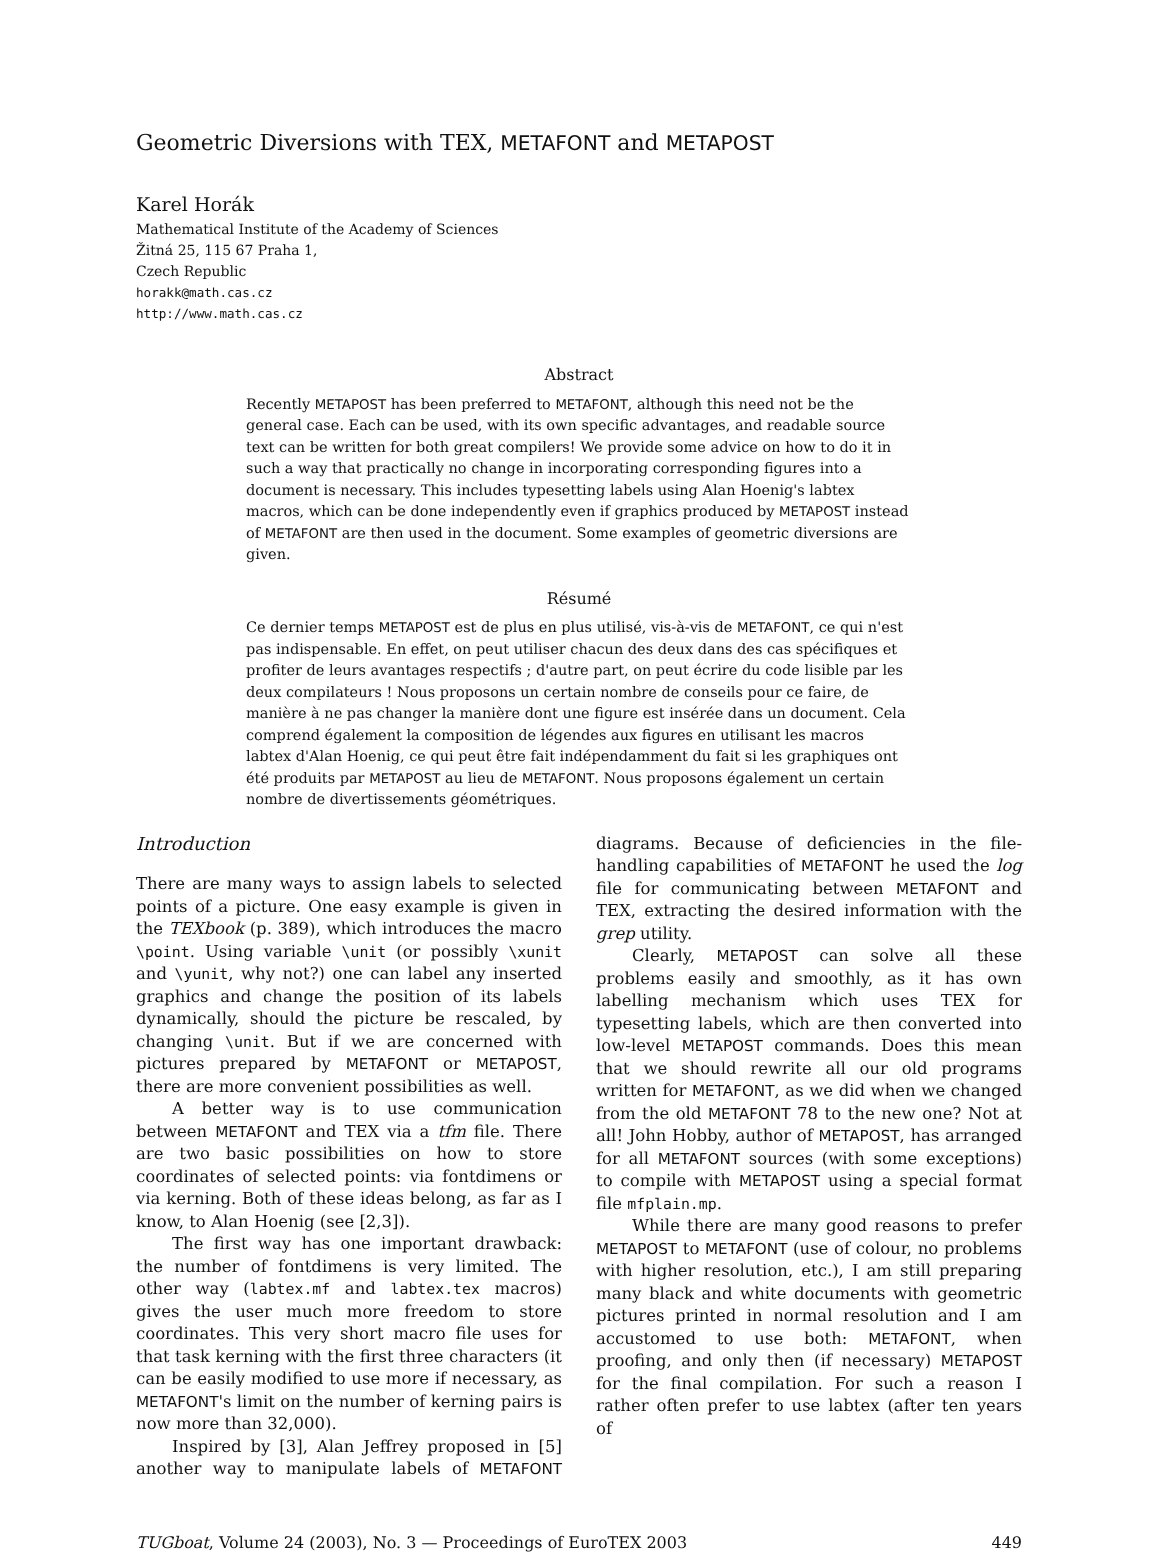Geometric Diversions with TEX, METAFONT and METAPOST
Karel Horák
Mathematical Institute of the Academy of Sciences
Žitná 25, 115 67 Praha 1,
Czech Republic
horakk@math.cas.cz
http://www.math.cas.cz
Abstract
Recently METAPOST has been preferred to METAFONT, although this need not be the general case. Each can be used, with its own specific advantages, and readable source text can be written for both great compilers! We provide some advice on how to do it in such a way that practically no change in incorporating corresponding figures into a document is necessary. This includes typesetting labels using Alan Hoenig's labtex macros, which can be done independently even if graphics produced by METAPOST instead of METAFONT are then used in the document. Some examples of geometric diversions are given.
Résumé
Ce dernier temps METAPOST est de plus en plus utilisé, vis-à-vis de METAFONT, ce qui n'est pas indispensable. En effet, on peut utiliser chacun des deux dans des cas spécifiques et profiter de leurs avantages respectifs ; d'autre part, on peut écrire du code lisible par les deux compilateurs ! Nous proposons un certain nombre de conseils pour ce faire, de manière à ne pas changer la manière dont une figure est insérée dans un document. Cela comprend également la composition de légendes aux figures en utilisant les macros labtex d'Alan Hoenig, ce qui peut être fait indépendamment du fait si les graphiques ont été produits par METAPOST au lieu de METAFONT. Nous proposons également un certain nombre de divertissements géométriques.
Introduction
There are many ways to assign labels to selected points of a picture. One easy example is given in the TEXbook (p. 389), which introduces the macro \point. Using variable \unit (or possibly \xunit and \yunit, why not?) one can label any inserted graphics and change the position of its labels dynamically, should the picture be rescaled, by changing \unit. But if we are concerned with pictures prepared by METAFONT or METAPOST, there are more convenient possibilities as well.
A better way is to use communication between METAFONT and TEX via a tfm file. There are two basic possibilities on how to store coordinates of selected points: via fontdimens or via kerning. Both of these ideas belong, as far as I know, to Alan Hoenig (see [2,3]).
The first way has one important drawback: the number of fontdimens is very limited. The other way (labtex.mf and labtex.tex macros) gives the user much more freedom to store coordinates. This very short macro file uses for that task kerning with the first three characters (it can be easily modified to use more if necessary, as METAFONT's limit on the number of kerning pairs is now more than 32,000).
Inspired by [3], Alan Jeffrey proposed in [5] another way to manipulate labels of METAFONT diagrams. Because of deficiencies in the file-handling capabilities of METAFONT he used the log file for communicating between METAFONT and TEX, extracting the desired information with the grep utility.
Clearly, METAPOST can solve all these problems easily and smoothly, as it has own labelling mechanism which uses TEX for typesetting labels, which are then converted into low-level METAPOST commands. Does this mean that we should rewrite all our old programs written for METAFONT, as we did when we changed from the old METAFONT 78 to the new one? Not at all! John Hobby, author of METAPOST, has arranged for all METAFONT sources (with some exceptions) to compile with METAPOST using a special format file mfplain.mp.
While there are many good reasons to prefer METAPOST to METAFONT (use of colour, no problems with higher resolution, etc.), I am still preparing many black and white documents with geometric pictures printed in normal resolution and I am accustomed to use both: METAFONT, when proofing, and only then (if necessary) METAPOST for the final compilation. For such a reason I rather often prefer to use labtex (after ten years of
TUGboat, Volume 24 (2003), No. 3 — Proceedings of EuroTEX 2003 449